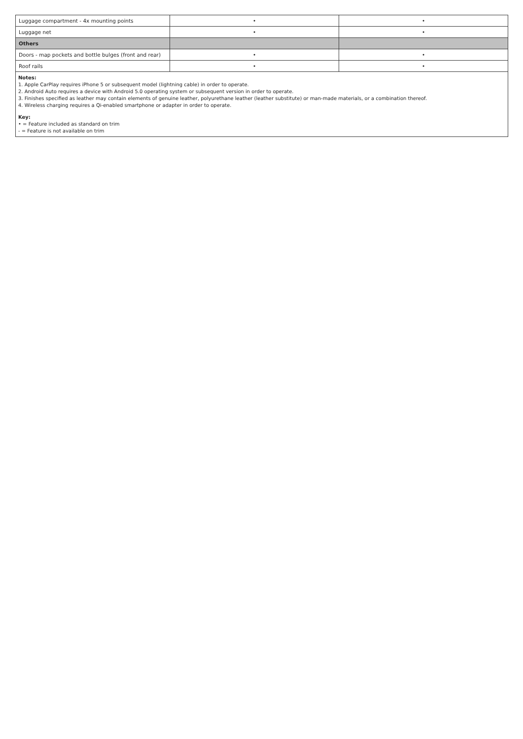| Luggage compartment - 4x mounting points | • | • |
| Luggage net | • | • |
| Others | | |
| Doors - map pockets and bottle bulges (front and rear) | • | • |
| Roof rails | • | • |
Notes:
1. Apple CarPlay requires iPhone 5 or subsequent model (lightning cable) in order to operate.
2. Android Auto requires a device with Android 5.0 operating system or subsequent version in order to operate.
3. Finishes specified as leather may contain elements of genuine leather, polyurethane leather (leather substitute) or man-made materials, or a combination thereof.
4. Wireless charging requires a Qi-enabled smartphone or adapter in order to operate.
Key:
• = Feature included as standard on trim
- = Feature is not available on trim